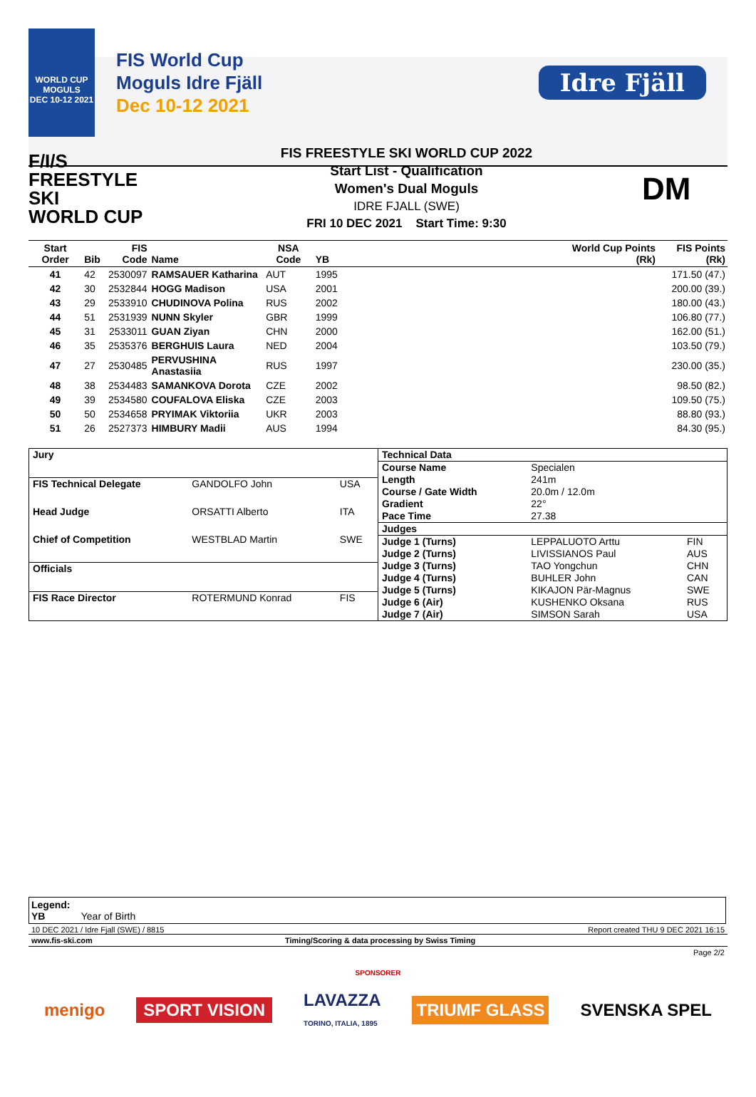WORLD CUP
MOGULS
DEC 10-12 2021
FIS World Cup
Moguls Idre Fjäll
Dec 10-12 2021
Idre Fjäll
F/I/S
FREESTYLE SKI
WORLD CUP
FIS FREESTYLE SKI WORLD CUP 2022
Start List - Qualification
Women's Dual Moguls
IDRE FJALL (SWE)
FRI 10 DEC 2021 Start Time: 9:30
DM
| Start Order | Bib | FIS Code | Name | NSA Code | YB | | World Cup Points (Rk) | FIS Points (Rk) |
| --- | --- | --- | --- | --- | --- | --- | --- | --- |
| 41 | 42 | 2530097 | RAMSAUER Katharina | AUT | 1995 | | | 171.50 (47.) |
| 42 | 30 | 2532844 | HOGG Madison | USA | 2001 | | | 200.00 (39.) |
| 43 | 29 | 2533910 | CHUDINOVA Polina | RUS | 2002 | | | 180.00 (43.) |
| 44 | 51 | 2531939 | NUNN Skyler | GBR | 1999 | | | 106.80 (77.) |
| 45 | 31 | 2533011 | GUAN Ziyan | CHN | 2000 | | | 162.00 (51.) |
| 46 | 35 | 2535376 | BERGHUIS Laura | NED | 2004 | | | 103.50 (79.) |
| 47 | 27 | 2530485 | PERVUSHINA Anastasiia | RUS | 1997 | | | 230.00 (35.) |
| 48 | 38 | 2534483 | SAMANKOVA Dorota | CZE | 2002 | | | 98.50 (82.) |
| 49 | 39 | 2534580 | COUFALOVA Eliska | CZE | 2003 | | | 109.50 (75.) |
| 50 | 50 | 2534658 | PRYIMAK Viktoriia | UKR | 2003 | | | 88.80 (93.) |
| 51 | 26 | 2527373 | HIMBURY Madii | AUS | 1994 | | | 84.30 (95.) |
| Jury | | |
| FIS Technical Delegate | GANDOLFO John | USA |
| Head Judge | ORSATTI Alberto | ITA |
| Chief of Competition | WESTBLAD Martin | SWE |
| Officials | | |
| FIS Race Director | ROTERMUND Konrad | FIS |
| Technical Data | | |
| Course Name | Specialen | |
| Length | 241m | |
| Course / Gate Width | 20.0m / 12.0m | |
| Gradient | 22° | |
| Pace Time | 27.38 | |
| Judges | | |
| Judge 1 (Turns) | LEPPALUOTO Arttu | FIN |
| Judge 2 (Turns) | LIVISSIANOS Paul | AUS |
| Judge 3 (Turns) | TAO Yongchun | CHN |
| Judge 4 (Turns) | BUHLER John | CAN |
| Judge 5 (Turns) | KIKAJON Pär-Magnus | SWE |
| Judge 6 (Air) | KUSHENKO Oksana | RUS |
| Judge 7 (Air) | SIMSON Sarah | USA |
Legend:
YB Year of Birth
10 DEC 2021 / Idre Fjall (SWE) / 8815 Report created THU 9 DEC 2021 16:15
www.fis-ski.com Timing/Scoring & data processing by Swiss Timing
Page 2/2
SPONSORER
menigo SPORT VISION LAVAZZA
TORINO, ITALIA, 1895 TRIUMF GLASS SVENSKA SPEL